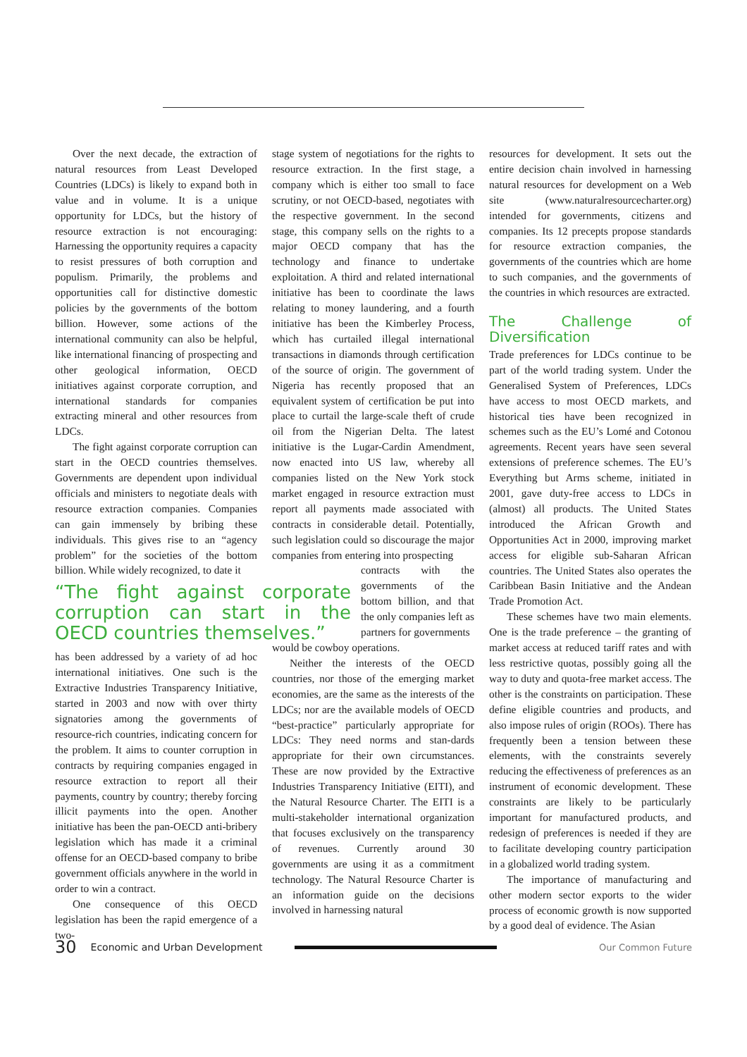Over the next decade, the extraction of natural resources from Least Developed Countries (LDCs) is likely to expand both in value and in volume. It is a unique opportunity for LDCs, but the history of resource extraction is not encouraging: Harnessing the opportunity requires a capacity to resist pressures of both corruption and populism. Primarily, the problems and opportunities call for distinctive domestic policies by the governments of the bottom billion. However, some actions of the international community can also be helpful, like international financing of prospecting and other geological information, OECD initiatives against corporate corruption, and international standards for companies extracting mineral and other resources from LDCs.
The fight against corporate corruption can start in the OECD countries themselves. Governments are dependent upon individual officials and ministers to negotiate deals with resource extraction companies. Companies can gain immensely by bribing these individuals. This gives rise to an “agency problem” for the societies of the bottom billion. While widely recognized, to date it
“The fight against corporate corruption can start in the OECD countries themselves.”
has been addressed by a variety of ad hoc international initiatives. One such is the Extractive Industries Transparency Initiative, started in 2003 and now with over thirty signatories among the governments of resource-rich countries, indicating concern for the problem. It aims to counter corruption in contracts by requiring companies engaged in resource extraction to report all their payments, country by country; thereby forcing illicit payments into the open. Another initiative has been the pan-OECD anti-bribery legislation which has made it a criminal offense for an OECD-based company to bribe government officials anywhere in the world in order to win a contract.
One consequence of this OECD legislation has been the rapid emergence of a two-
stage system of negotiations for the rights to resource extraction. In the first stage, a company which is either too small to face scrutiny, or not OECD-based, negotiates with the respective government. In the second stage, this company sells on the rights to a major OECD company that has the technology and finance to undertake exploitation. A third and related international initiative has been to coordinate the laws relating to money laundering, and a fourth initiative has been the Kimberley Process, which has curtailed illegal international transactions in diamonds through certification of the source of origin. The government of Nigeria has recently proposed that an equivalent system of certification be put into place to curtail the large-scale theft of crude oil from the Nigerian Delta. The latest initiative is the Lugar-Cardin Amendment, now enacted into US law, whereby all companies listed on the New York stock market engaged in resource extraction must report all payments made associated with contracts in considerable detail. Potentially, such legislation could so discourage the major companies from entering into prospecting
contracts with the governments of the bottom billion, and that the only companies left as partners for governments
would be cowboy operations.
Neither the interests of the OECD countries, nor those of the emerging market economies, are the same as the interests of the LDCs; nor are the available models of OECD “best-practice” particularly appropriate for LDCs: They need norms and stan-dards appropriate for their own circumstances. These are now provided by the Extractive Industries Transparency Initiative (EITI), and the Natural Resource Charter. The EITI is a multi-stakeholder international organization that focuses exclusively on the transparency of revenues. Currently around 30 governments are using it as a commitment technology. The Natural Resource Charter is an information guide on the decisions involved in harnessing natural
resources for development. It sets out the entire decision chain involved in harnessing natural resources for development on a Web site (www.naturalresourcecharter.org) intended for governments, citizens and companies. Its 12 precepts propose standards for resource extraction companies, the governments of the countries which are home to such companies, and the governments of the countries in which resources are extracted.
The Challenge of Diversification
Trade preferences for LDCs continue to be part of the world trading system. Under the Generalised System of Preferences, LDCs have access to most OECD markets, and historical ties have been recognized in schemes such as the EU’s Lomé and Cotonou agreements. Recent years have seen several extensions of preference schemes. The EU’s Everything but Arms scheme, initiated in 2001, gave duty-free access to LDCs in (almost) all products. The United States introduced the African Growth and Opportunities Act in 2000, improving market access for eligible sub-Saharan African countries. The United States also operates the Caribbean Basin Initiative and the Andean Trade Promotion Act.
These schemes have two main elements. One is the trade preference – the granting of market access at reduced tariff rates and with less restrictive quotas, possibly going all the way to duty and quota-free market access. The other is the constraints on participation. These define eligible countries and products, and also impose rules of origin (ROOs). There has frequently been a tension between these elements, with the constraints severely reducing the effectiveness of preferences as an instrument of economic development. These constraints are likely to be particularly important for manufactured products, and redesign of preferences is needed if they are to facilitate developing country participation in a globalized world trading system.
The importance of manufacturing and other modern sector exports to the wider process of economic growth is now supported by a good deal of evidence. The Asian
30 Economic and Urban Development Our Common Future